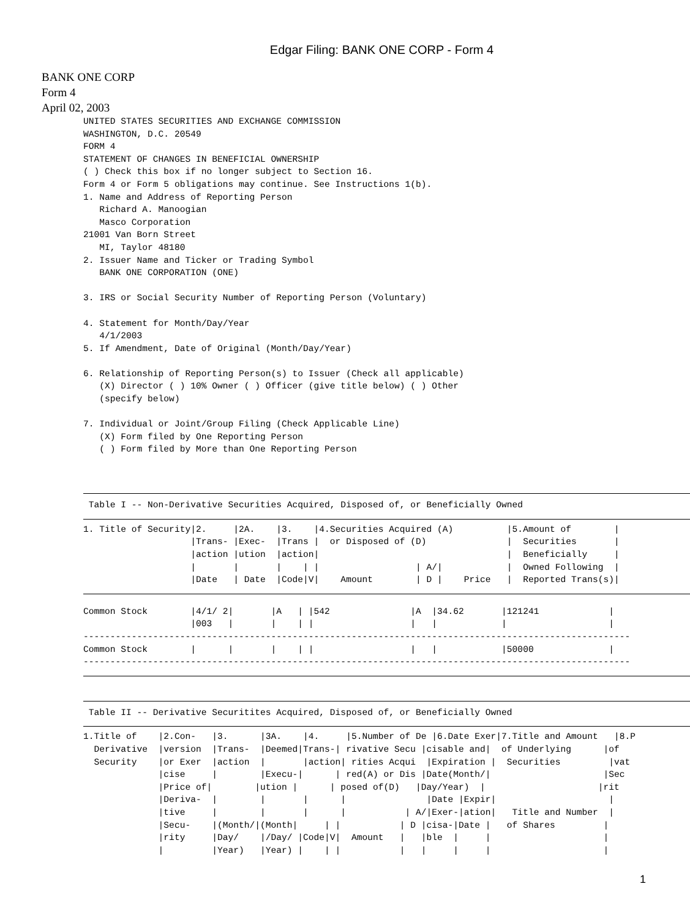Edgar Filing: BANK ONE CORP - Form 4
BANK ONE CORP
Form 4
April 02, 2003
UNITED STATES SECURITIES AND EXCHANGE COMMISSION
WASHINGTON, D.C. 20549
FORM 4
STATEMENT OF CHANGES IN BENEFICIAL OWNERSHIP
( ) Check this box if no longer subject to Section 16.
Form 4 or Form 5 obligations may continue. See Instructions 1(b).
1. Name and Address of Reporting Person
   Richard A. Manoogian
   Masco Corporation
21001 Van Born Street
   MI, Taylor 48180
2. Issuer Name and Ticker or Trading Symbol
   BANK ONE CORPORATION (ONE)

3. IRS or Social Security Number of Reporting Person (Voluntary)

4. Statement for Month/Day/Year
   4/1/2003
5. If Amendment, Date of Original (Month/Day/Year)

6. Relationship of Reporting Person(s) to Issuer (Check all applicable)
   (X) Director ( ) 10% Owner ( ) Officer (give title below) ( ) Other
   (specify below)

7. Individual or Joint/Group Filing (Check Applicable Line)
   (X) Form filed by One Reporting Person
   ( ) Form filed by More than One Reporting Person
 Table I -- Non-Derivative Securities Acquired, Disposed of, or Beneficially Owned
1. Title of Security|2.     |2A.    |3.    |4.Securities Acquired (A)          |5.Amount of        |
                    |Trans- |Exec-  |Trans |  or Disposed of (D)               |  Securities       |
                    |action |ution  |action|                                   |  Beneficially     |
                    |       |       |    | |                  | A/|            |  Owned Following  |
                    |Date   | Date  |Code|V|    Amount        | D |    Price   |  Reported Trans(s)|
Common Stock        |4/1/ 2|       |A   | |542               |A  |34.62       |121241             |
                    |003   |       |    | |                  |   |            |                   |
------------------------------------------------------------------------------------------------------
Common Stock        |      |       |    | |                  |   |            |50000              |
------------------------------------------------------------------------------------------------------
 Table II -- Derivative Securitites Acquired, Disposed of, or Beneficially Owned
1.Title of    |2.Con-   |3.      |3A.    |4.     |5.Number of De |6.Date Exer|7.Title and Amount   |8.P
  Derivative  |version  |Trans-  |Deemed|Trans-| rivative Secu |cisable and|  of Underlying      |of
  Security    |or Exer  |action  |       |action| rities Acqui  |Expiration |  Securities         |vat
              |cise     |        |Execu-|      | red(A) or Dis |Date(Month/|                     |Sec
              |Price of|        |ution |      | posed of(D)   |Day/Year)  |                     |rit
              |Deriva-  |        |       |      |               |Date |Expir|                     |
              |tive     |        |       |      |           | A/|Exer-|ation|   Title and Number  |
              |Secu-    |(Month/|(Month|     | |           | D |cisa-|Date |   of Shares         |
              |rity     |Day/    |/Day/ |Code|V|  Amount   |   |ble  |     |                     |
              |         |Year)   |Year) |    | |           |   |     |     |                     |
1